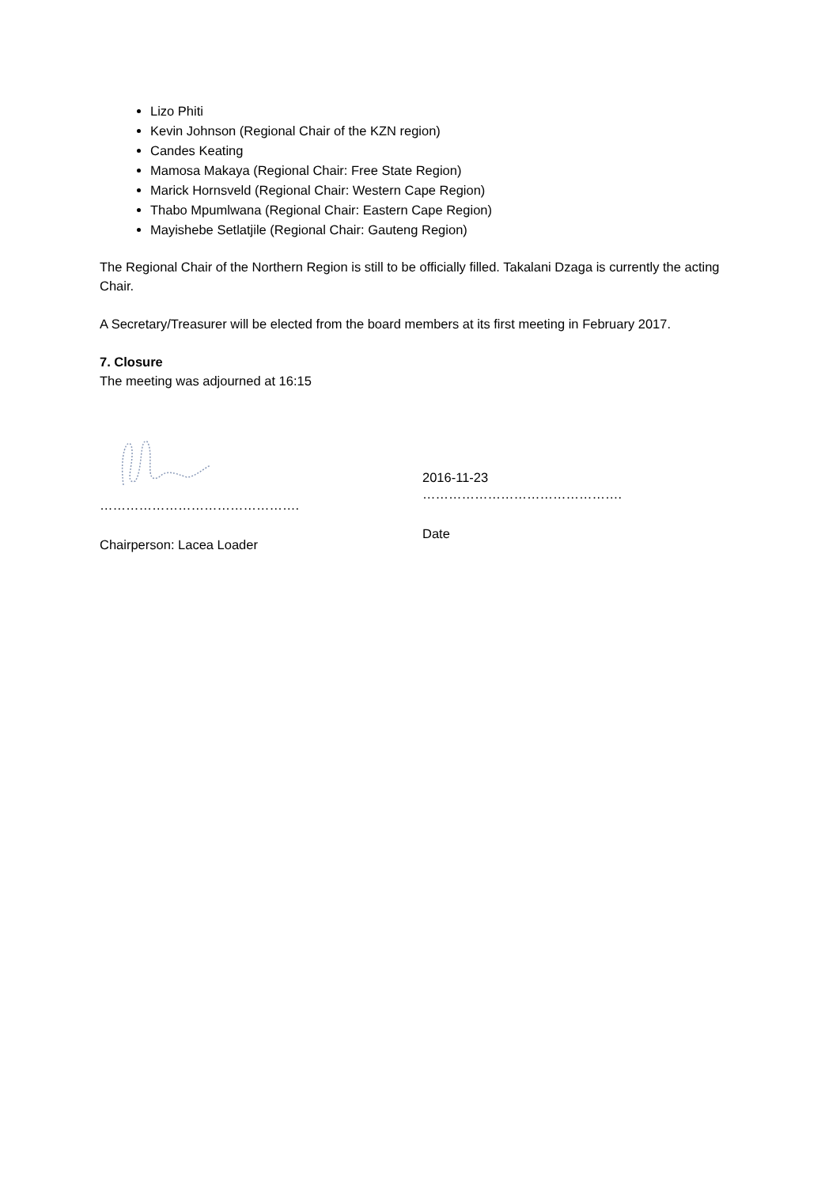Lizo Phiti
Kevin Johnson (Regional Chair of the KZN region)
Candes Keating
Mamosa Makaya (Regional Chair: Free State Region)
Marick Hornsveld (Regional Chair: Western Cape Region)
Thabo Mpumlwana (Regional Chair: Eastern Cape Region)
Mayishebe Setlatjile (Regional Chair: Gauteng Region)
The Regional Chair of the Northern Region is still to be officially filled. Takalani Dzaga is currently the acting Chair.
A Secretary/Treasurer will be elected from the board members at its first meeting in February 2017.
7. Closure
The meeting was adjourned at 16:15
……………………………………….
Chairperson: Lacea Loader
2016-11-23
……………………………………….
Date